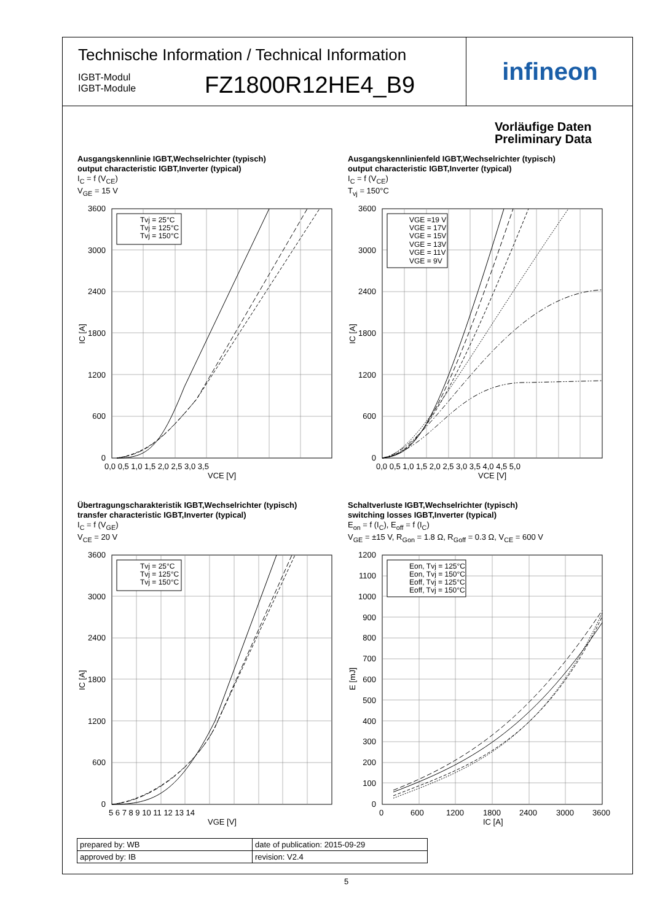Technische Information / Technical Information
IGBT-Modul
IGBT-Module
FZ1800R12HE4_B9
infineon
Vorläufige Daten
Preliminary Data
Ausgangskennlinie IGBT,Wechselrichter (typisch)
output characteristic IGBT,Inverter (typical)
I<sub>C</sub> = f (V<sub>CE</sub>)
V<sub>GE</sub> = 15 V
Ausgangskennlinienfeld IGBT,Wechselrichter (typisch)
output characteristic IGBT,Inverter (typical)
I<sub>C</sub> = f (V<sub>CE</sub>)
T<sub>vj</sub> = 150°C
Übertragungscharakteristik IGBT,Wechselrichter (typisch)
transfer characteristic IGBT,Inverter (typical)
I<sub>C</sub> = f (V<sub>GE</sub>)
V<sub>CE</sub> = 20 V
Schaltverluste IGBT,Wechselrichter (typisch)
switching losses IGBT,Inverter (typical)
E<sub>on</sub> = f (I<sub>C</sub>), E<sub>off</sub> = f (I<sub>C</sub>)
V<sub>GE</sub> = ±15 V, R<sub>Gon</sub> = 1.8 Ω, R<sub>Goff</sub> = 0.3 Ω, V<sub>CE</sub> = 600 V
3600
3000
2400
1800
1200
600
0
0,0 0,5 1,0 1,5 2,0 2,5 3,0 3,5
VCE [V]
IC [A]
Tvj = 25°C
Tvj = 125°C
Tvj = 150°C
3600
3000
2400
1800
1200
600
0
0,0 0,5 1,0 1,5 2,0 2,5 3,0 3,5 4,0 4,5 5,0
VCE [V]
IC [A]
VGE =19 V
VGE = 17V
VGE = 15V
VGE = 13V
VGE = 11V
VGE = 9V
3600
3000
2400
1800
1200
600
0
5 6 7 8 9 10 11 12 13 14
VGE [V]
IC [A]
Tvj = 25°C
Tvj = 125°C
Tvj = 150°C
1200
1100
1000
900
800
700
600
500
400
300
200
100
0
0
600
1200
1800
2400
3000
3600
IC [A]
E [mJ]
Eon, Tvj = 125°C
Eon, Tvj = 150°C
Eoff, Tvj = 125°C
Eoff, Tvj = 150°C
| prepared by: WB | date of publication: 2015-09-29 |
| approved by: IB | revision: V2.4 |
5